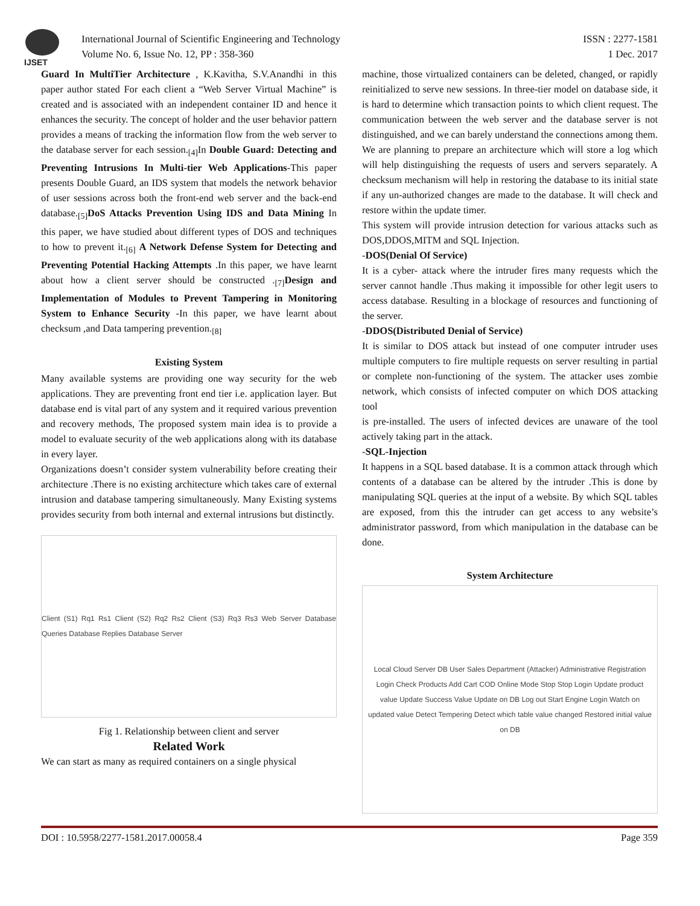IJSET
International Journal of Scientific Engineering and Technology
Volume No. 6, Issue No. 12, PP : 358-360
ISSN : 2277-1581
1 Dec. 2017
Guard In MultiTier Architecture , K.Kavitha, S.V.Anandhi in this paper author stated For each client a “Web Server Virtual Machine” is created and is associated with an independent container ID and hence it enhances the security. The concept of holder and the user behavior pattern provides a means of tracking the information flow from the web server to the database server for each session.<sub>[4]</sub>In Double Guard: Detecting and Preventing Intrusions In Multi-tier Web Applications-This paper presents Double Guard, an IDS system that models the network behavior of user sessions across both the front-end web server and the back-end database.<sub>[5]</sub>DoS Attacks Prevention Using IDS and Data Mining In this paper, we have studied about different types of DOS and techniques to how to prevent it.<sub>[6]</sub> A Network Defense System for Detecting and Preventing Potential Hacking Attempts .In this paper, we have learnt about how a client server should be constructed .<sub>[7]</sub>Design and Implementation of Modules to Prevent Tampering in Monitoring System to Enhance Security -In this paper, we have learnt about checksum ,and Data tampering prevention.<sub>[8]</sub>
Existing System
Many available systems are providing one way security for the web applications. They are preventing front end tier i.e. application layer. But database end is vital part of any system and it required various prevention and recovery methods, The proposed system main idea is to provide a model to evaluate security of the web applications along with its database in every layer.
Organizations doesn’t consider system vulnerability before creating their architecture .There is no existing architecture which takes care of external intrusion and database tampering simultaneously. Many Existing systems provides security from both internal and external intrusions but distinctly.
Client (S1) Rq1 Rs1 Client (S2) Rq2 Rs2 Client (S3) Rq3 Rs3 Web Server Database Queries Database Replies Database Server
Fig 1. Relationship between client and server
Related Work
We can start as many as required containers on a single physical
machine, those virtualized containers can be deleted, changed, or rapidly reinitialized to serve new sessions. In three-tier model on database side, it is hard to determine which transaction points to which client request. The communication between the web server and the database server is not distinguished, and we can barely understand the connections among them. We are planning to prepare an architecture which will store a log which will help distinguishing the requests of users and servers separately. A checksum mechanism will help in restoring the database to its initial state if any un-authorized changes are made to the database. It will check and restore within the update timer.
This system will provide intrusion detection for various attacks such as DOS,DDOS,MITM and SQL Injection.
-DOS(Denial Of Service)
It is a cyber- attack where the intruder fires many requests which the server cannot handle .Thus making it impossible for other legit users to access database. Resulting in a blockage of resources and functioning of the server.
-DDOS(Distributed Denial of Service)
It is similar to DOS attack but instead of one computer intruder uses multiple computers to fire multiple requests on server resulting in partial or complete non-functioning of the system. The attacker uses zombie network, which consists of infected computer on which DOS attacking tool
is pre-installed. The users of infected devices are unaware of the tool actively taking part in the attack.
-SQL-Injection
It happens in a SQL based database. It is a common attack through which contents of a database can be altered by the intruder .This is done by manipulating SQL queries at the input of a website. By which SQL tables are exposed, from this the intruder can get access to any website’s administrator password, from which manipulation in the database can be done.
System Architecture
Local Cloud Server DB User Sales Department (Attacker) Administrative Registration Login Check Products Add Cart COD Online Mode Stop Stop Login Update product value Update Success Value Update on DB Log out Start Engine Login Watch on updated value Detect Tempering Detect which table value changed Restored initial value on DB
DOI : 10.5958/2277-1581.2017.00058.4 Page 359